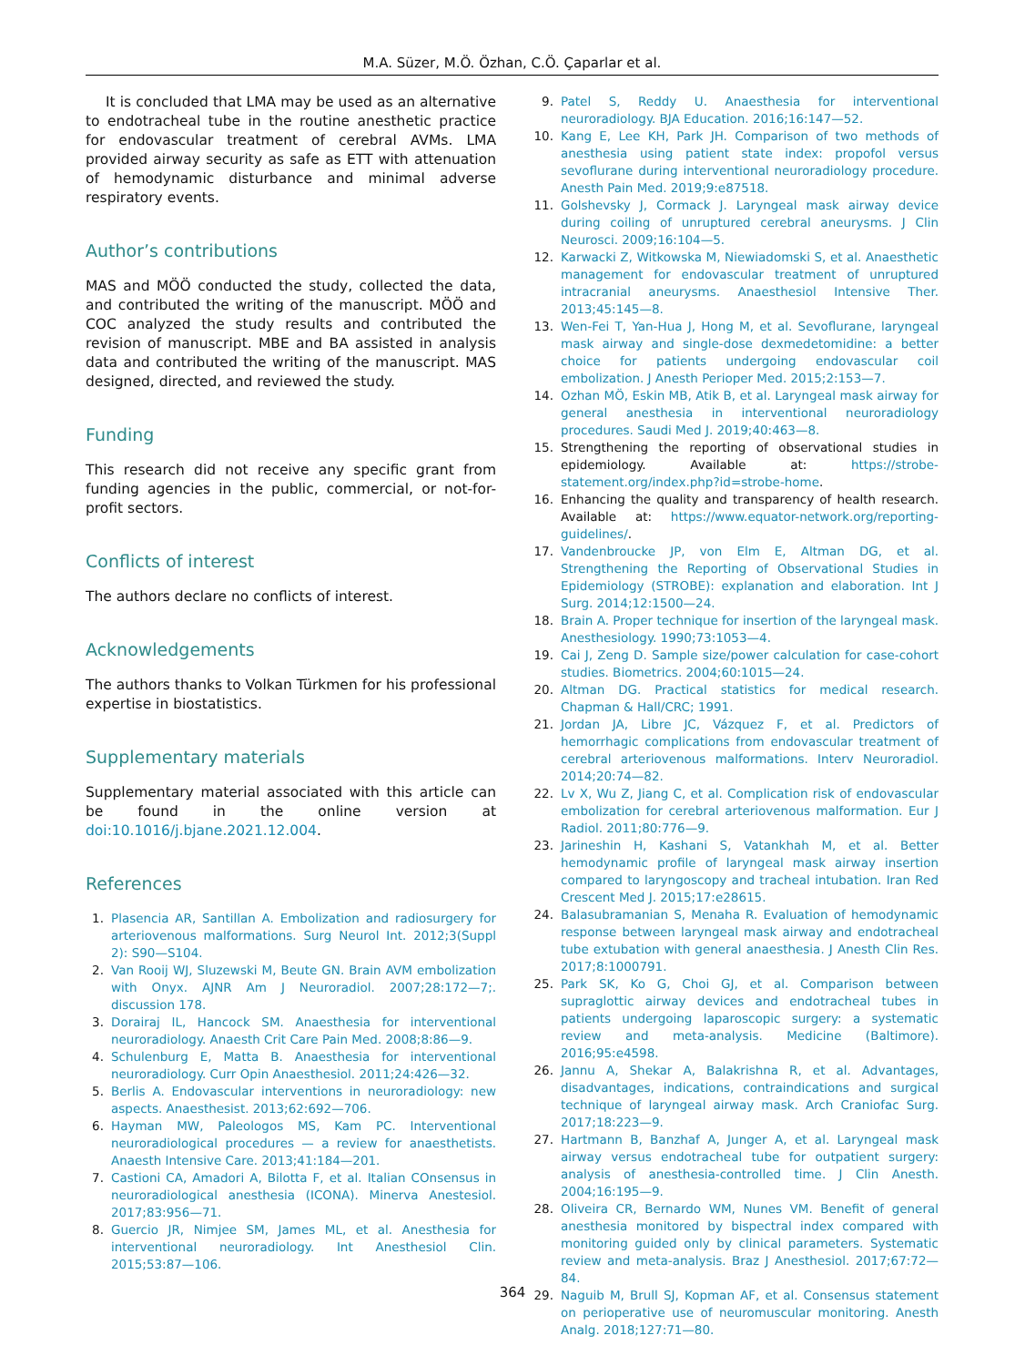M.A. Süzer, M.Ö. Özhan, C.Ö. Çaparlar et al.
It is concluded that LMA may be used as an alternative to endotracheal tube in the routine anesthetic practice for endovascular treatment of cerebral AVMs. LMA provided airway security as safe as ETT with attenuation of hemodynamic disturbance and minimal adverse respiratory events.
Author’s contributions
MAS and MÖÖ conducted the study, collected the data, and contributed the writing of the manuscript. MÖÖ and COC analyzed the study results and contributed the revision of manuscript. MBE and BA assisted in analysis data and contributed the writing of the manuscript. MAS designed, directed, and reviewed the study.
Funding
This research did not receive any specific grant from funding agencies in the public, commercial, or not-for-profit sectors.
Conflicts of interest
The authors declare no conflicts of interest.
Acknowledgements
The authors thanks to Volkan Türkmen for his professional expertise in biostatistics.
Supplementary materials
Supplementary material associated with this article can be found in the online version at doi:10.1016/j.bjane.2021.12.004.
References
1. Plasencia AR, Santillan A. Embolization and radiosurgery for arteriovenous malformations. Surg Neurol Int. 2012;3(Suppl 2): S90—S104.
2. Van Rooij WJ, Sluzewski M, Beute GN. Brain AVM embolization with Onyx. AJNR Am J Neuroradiol. 2007;28:172—7;. discussion 178.
3. Dorairaj IL, Hancock SM. Anaesthesia for interventional neuroradiology. Anaesth Crit Care Pain Med. 2008;8:86—9.
4. Schulenburg E, Matta B. Anaesthesia for interventional neuroradiology. Curr Opin Anaesthesiol. 2011;24:426—32.
5. Berlis A. Endovascular interventions in neuroradiology: new aspects. Anaesthesist. 2013;62:692—706.
6. Hayman MW, Paleologos MS, Kam PC. Interventional neuroradiological procedures — a review for anaesthetists. Anaesth Intensive Care. 2013;41:184—201.
7. Castioni CA, Amadori A, Bilotta F, et al. Italian COnsensus in neuroradiological anesthesia (ICONA). Minerva Anestesiol. 2017;83:956—71.
8. Guercio JR, Nimjee SM, James ML, et al. Anesthesia for interventional neuroradiology. Int Anesthesiol Clin. 2015;53:87—106.
9. Patel S, Reddy U. Anaesthesia for interventional neuroradiology. BJA Education. 2016;16:147—52.
10. Kang E, Lee KH, Park JH. Comparison of two methods of anesthesia using patient state index: propofol versus sevoflurane during interventional neuroradiology procedure. Anesth Pain Med. 2019;9:e87518.
11. Golshevsky J, Cormack J. Laryngeal mask airway device during coiling of unruptured cerebral aneurysms. J Clin Neurosci. 2009;16:104—5.
12. Karwacki Z, Witkowska M, Niewiadomski S, et al. Anaesthetic management for endovascular treatment of unruptured intracranial aneurysms. Anaesthesiol Intensive Ther. 2013;45:145—8.
13. Wen-Fei T, Yan-Hua J, Hong M, et al. Sevoflurane, laryngeal mask airway and single-dose dexmedetomidine: a better choice for patients undergoing endovascular coil embolization. J Anesth Perioper Med. 2015;2:153—7.
14. Ozhan MÖ, Eskin MB, Atik B, et al. Laryngeal mask airway for general anesthesia in interventional neuroradiology procedures. Saudi Med J. 2019;40:463—8.
15. Strengthening the reporting of observational studies in epidemiology. Available at: https://strobe-statement.org/index.php?id=strobe-home.
16. Enhancing the quality and transparency of health research. Available at: https://www.equator-network.org/reporting-guidelines/.
17. Vandenbroucke JP, von Elm E, Altman DG, et al. Strengthening the Reporting of Observational Studies in Epidemiology (STROBE): explanation and elaboration. Int J Surg. 2014;12:1500—24.
18. Brain A. Proper technique for insertion of the laryngeal mask. Anesthesiology. 1990;73:1053—4.
19. Cai J, Zeng D. Sample size/power calculation for case-cohort studies. Biometrics. 2004;60:1015—24.
20. Altman DG. Practical statistics for medical research. Chapman & Hall/CRC; 1991.
21. Jordan JA, Libre JC, Vázquez F, et al. Predictors of hemorrhagic complications from endovascular treatment of cerebral arteriovenous malformations. Interv Neuroradiol. 2014;20:74—82.
22. Lv X, Wu Z, Jiang C, et al. Complication risk of endovascular embolization for cerebral arteriovenous malformation. Eur J Radiol. 2011;80:776—9.
23. Jarineshin H, Kashani S, Vatankhah M, et al. Better hemodynamic profile of laryngeal mask airway insertion compared to laryngoscopy and tracheal intubation. Iran Red Crescent Med J. 2015;17:e28615.
24. Balasubramanian S, Menaha R. Evaluation of hemodynamic response between laryngeal mask airway and endotracheal tube extubation with general anaesthesia. J Anesth Clin Res. 2017;8:1000791.
25. Park SK, Ko G, Choi GJ, et al. Comparison between supraglottic airway devices and endotracheal tubes in patients undergoing laparoscopic surgery: a systematic review and meta-analysis. Medicine (Baltimore). 2016;95:e4598.
26. Jannu A, Shekar A, Balakrishna R, et al. Advantages, disadvantages, indications, contraindications and surgical technique of laryngeal airway mask. Arch Craniofac Surg. 2017;18:223—9.
27. Hartmann B, Banzhaf A, Junger A, et al. Laryngeal mask airway versus endotracheal tube for outpatient surgery: analysis of anesthesia-controlled time. J Clin Anesth. 2004;16:195—9.
28. Oliveira CR, Bernardo WM, Nunes VM. Benefit of general anesthesia monitored by bispectral index compared with monitoring guided only by clinical parameters. Systematic review and meta-analysis. Braz J Anesthesiol. 2017;67:72—84.
29. Naguib M, Brull SJ, Kopman AF, et al. Consensus statement on perioperative use of neuromuscular monitoring. Anesth Analg. 2018;127:71—80.
364